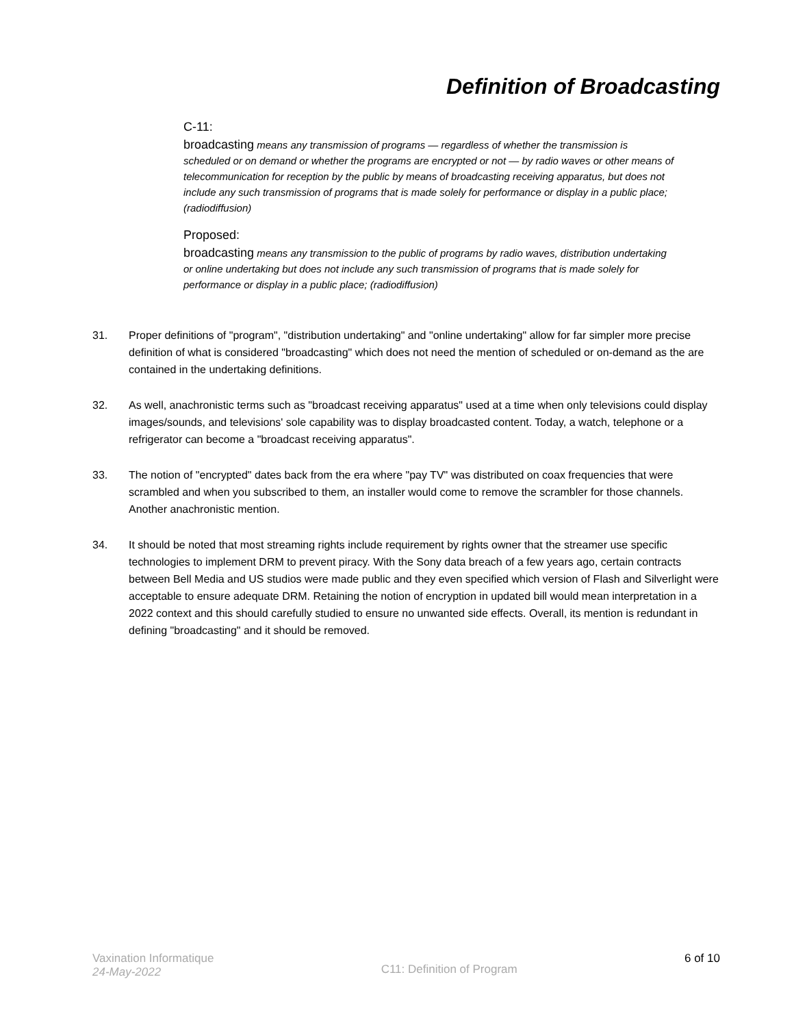Definition of Broadcasting
C-11:
broadcasting means any transmission of programs — regardless of whether the transmission is scheduled or on demand or whether the programs are encrypted or not — by radio waves or other means of telecommunication for reception by the public by means of broadcasting receiving apparatus, but does not include any such transmission of programs that is made solely for performance or display in a public place; (radiodiffusion)
Proposed:
broadcasting means any transmission to the public of programs by radio waves, distribution undertaking or online undertaking but does not include any such transmission of programs that is made solely for performance or display in a public place; (radiodiffusion)
31. Proper definitions of "program", "distribution undertaking" and "online undertaking" allow for far simpler more precise definition of what is considered "broadcasting" which does not need the mention of scheduled or on-demand as the are contained in the undertaking definitions.
32. As well, anachronistic terms such as "broadcast receiving apparatus" used at a time when only televisions could display images/sounds, and televisions' sole capability was to display broadcasted content. Today, a watch, telephone or a refrigerator can become a "broadcast receiving apparatus".
33. The notion of "encrypted" dates back from the era where "pay TV" was distributed on coax frequencies that were scrambled and when you subscribed to them, an installer would come to remove the scrambler for those channels. Another anachronistic mention.
34. It should be noted that most streaming rights include requirement by rights owner that the streamer use specific technologies to implement DRM to prevent piracy. With the Sony data breach of a few years ago, certain contracts between Bell Media and US studios were made public and they even specified which version of Flash and Silverlight were acceptable to ensure adequate DRM. Retaining the notion of encryption in updated bill would mean interpretation in a 2022 context and this should carefully studied to ensure no unwanted side effects. Overall, its mention is redundant in defining "broadcasting" and it should be removed.
Vaxination Informatique
24-May-2022
C11: Definition of Program
6 of 10